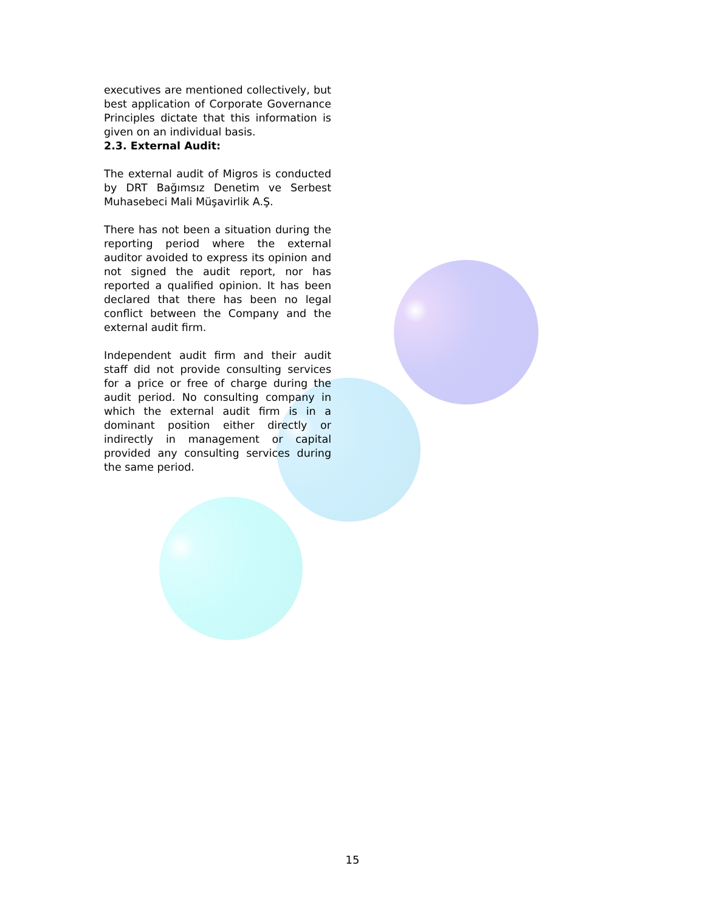executives are mentioned collectively, but best application of Corporate Governance Principles dictate that this information is given on an individual basis.
2.3. External Audit:
The external audit of Migros is conducted by DRT Bağımsız Denetim ve Serbest Muhasebeci Mali Müşavirlik A.Ş.
There has not been a situation during the reporting period where the external auditor avoided to express its opinion and not signed the audit report, nor has reported a qualified opinion. It has been declared that there has been no legal conflict between the Company and the external audit firm.
Independent audit firm and their audit staff did not provide consulting services for a price or free of charge during the audit period. No consulting company in which the external audit firm is in a dominant position either directly or indirectly in management or capital provided any consulting services during the same period.
15